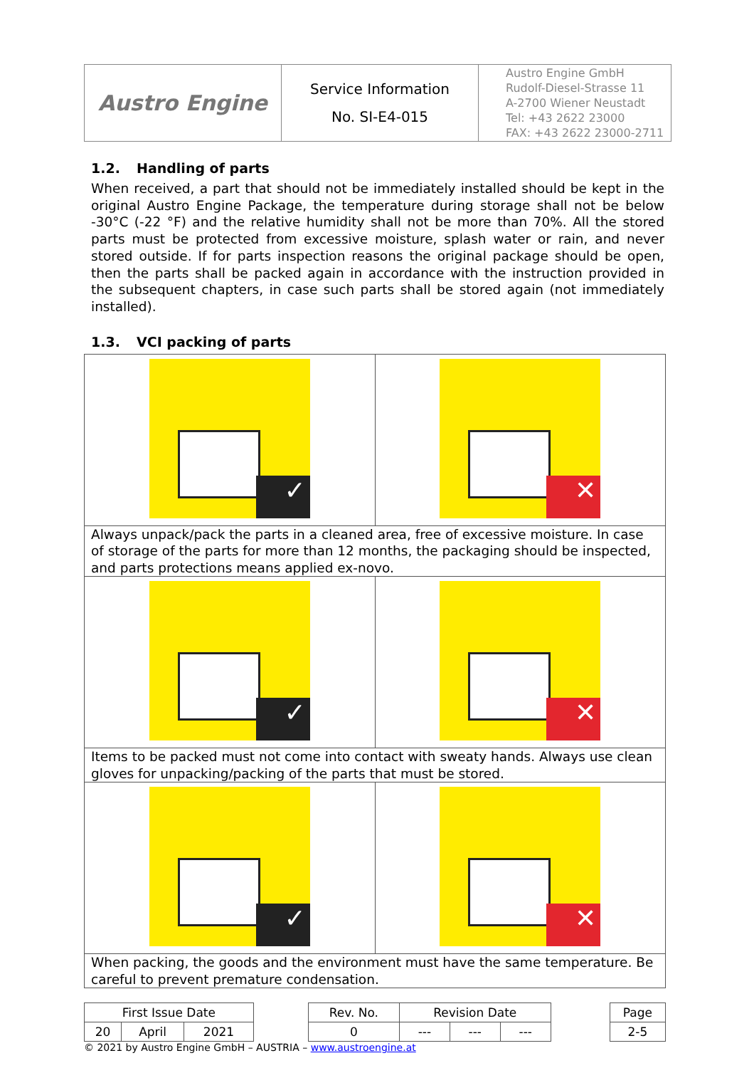| Austro Engine | Service Information No. SI-E4-015 | Austro Engine GmbH Rudolf-Diesel-Strasse 11 A-2700 Wiener Neustadt Tel: +43 2622 23000 FAX: +43 2622 23000-2711 |
1.2. Handling of parts
When received, a part that should not be immediately installed should be kept in the original Austro Engine Package, the temperature during storage shall not be below -30°C (-22 °F) and the relative humidity shall not be more than 70%. All the stored parts must be protected from excessive moisture, splash water or rain, and never stored outside. If for parts inspection reasons the original package should be open, then the parts shall be packed again in accordance with the instruction provided in the subsequent chapters, in case such parts shall be stored again (not immediately installed).
1.3. VCI packing of parts
| ✓ | ✕ |
| Always unpack/pack the parts in a cleaned area, free of excessive moisture. In case of storage of the parts for more than 12 months, the packaging should be inspected, and parts protections means applied ex-novo. | |
| ✓ | ✕ |
| Items to be packed must not come into contact with sweaty hands. Always use clean gloves for unpacking/packing of the parts that must be stored. | |
| ✓ | ✕ |
| When packing, the goods and the environment must have the same temperature. Be careful to prevent premature condensation. | |
| First Issue Date | | | | Rev. No. | Revision Date | | | | Page |
| 20 | April | 2021 | | 0 | --- | --- | --- | | 2-5 |
© 2021 by Austro Engine GmbH – AUSTRIA – www.austroengine.at